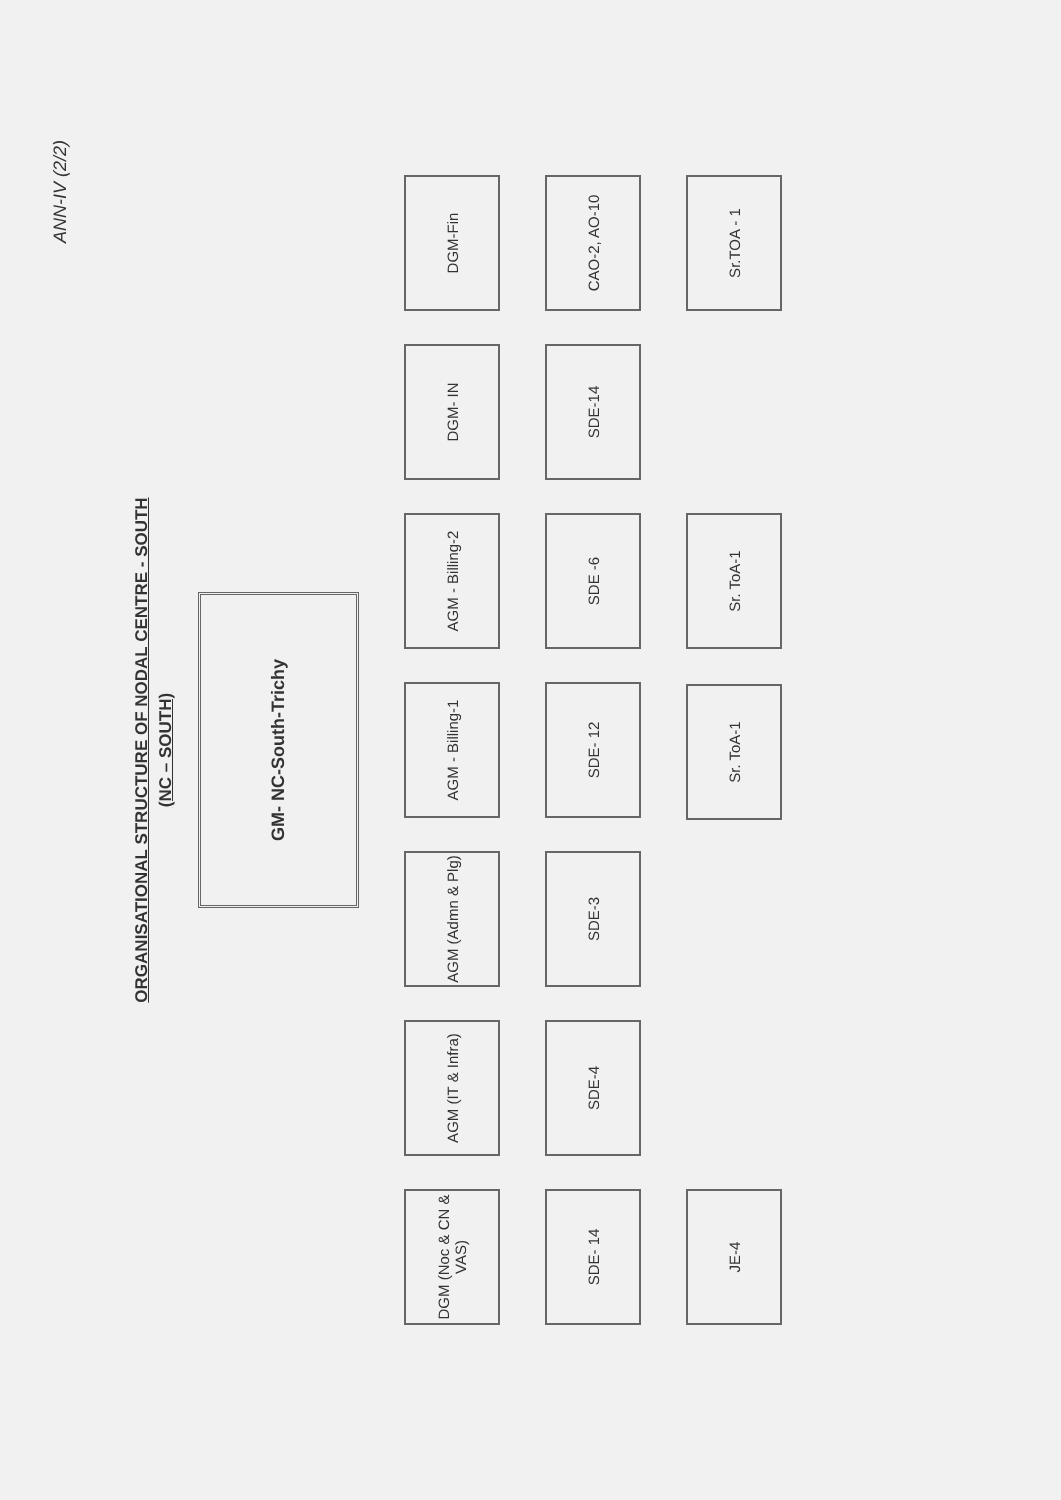ANN-IV (2/2)
ORGANISATIONAL STRUCTURE OF NODAL CENTRE - SOUTH
(NC – SOUTH)
GM- NC-South-Trichy
DGM (Noc & CN & VAS)
AGM (IT & Infra)
AGM (Admn & Plg)
AGM - Billing-1
AGM - Billing-2
DGM- IN
DGM-Fin
SDE- 14
SDE-4
SDE-3
SDE- 12
SDE -6
SDE-14
CAO-2, AO-10
JE-4
Sr. ToA-1
Sr. ToA-1
Sr.TOA - 1